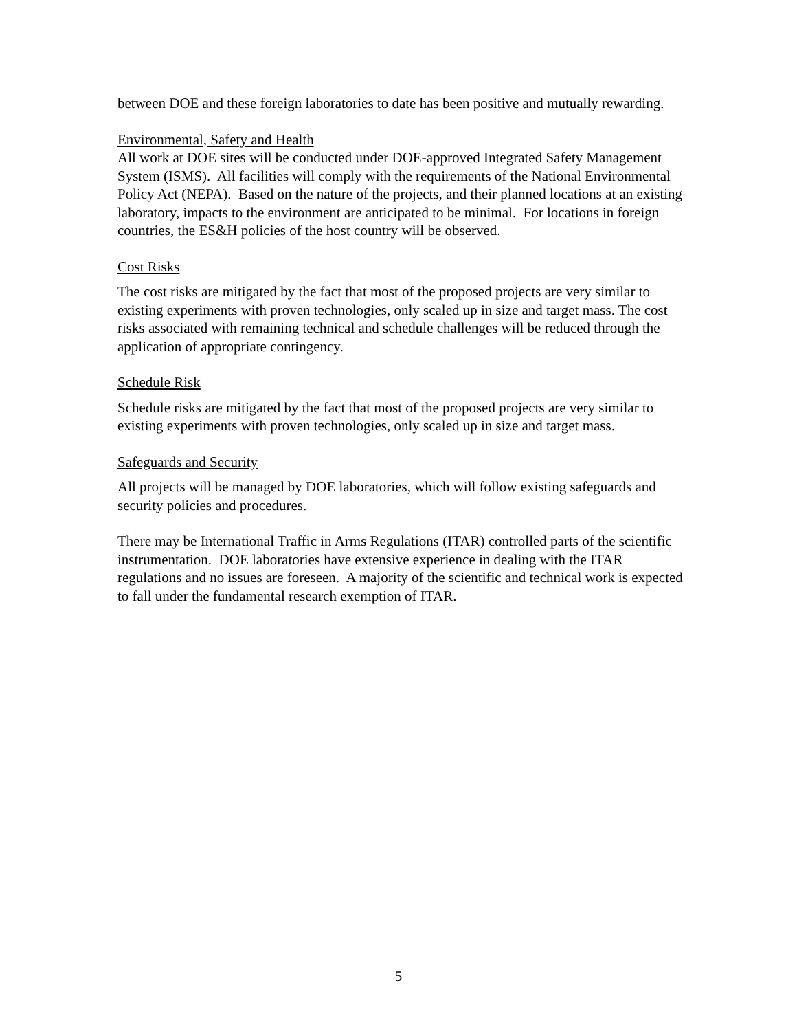between DOE and these foreign laboratories to date has been positive and mutually rewarding.
Environmental, Safety and Health
All work at DOE sites will be conducted under DOE-approved Integrated Safety Management System (ISMS). All facilities will comply with the requirements of the National Environmental Policy Act (NEPA). Based on the nature of the projects, and their planned locations at an existing laboratory, impacts to the environment are anticipated to be minimal. For locations in foreign countries, the ES&H policies of the host country will be observed.
Cost Risks
The cost risks are mitigated by the fact that most of the proposed projects are very similar to existing experiments with proven technologies, only scaled up in size and target mass. The cost risks associated with remaining technical and schedule challenges will be reduced through the application of appropriate contingency.
Schedule Risk
Schedule risks are mitigated by the fact that most of the proposed projects are very similar to existing experiments with proven technologies, only scaled up in size and target mass.
Safeguards and Security
All projects will be managed by DOE laboratories, which will follow existing safeguards and security policies and procedures.
There may be International Traffic in Arms Regulations (ITAR) controlled parts of the scientific instrumentation. DOE laboratories have extensive experience in dealing with the ITAR regulations and no issues are foreseen. A majority of the scientific and technical work is expected to fall under the fundamental research exemption of ITAR.
5